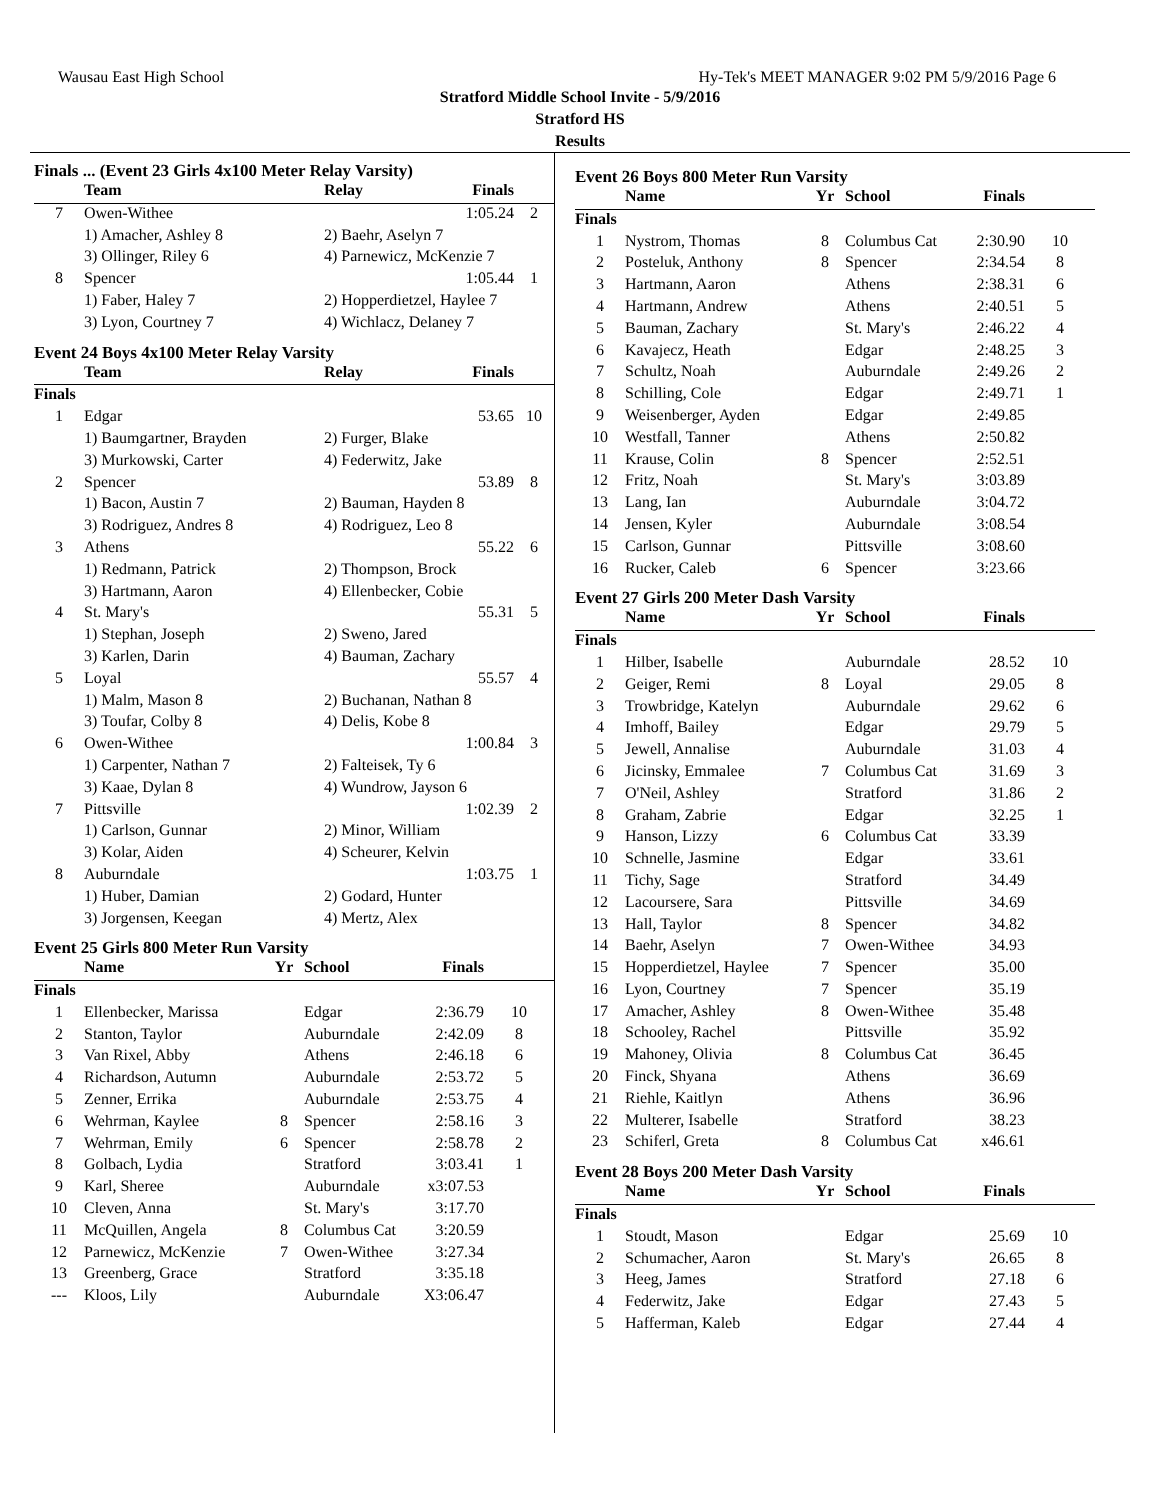Wausau East High School Hy-Tek's MEET MANAGER 9:02 PM 5/9/2016 Page 6
Stratford Middle School Invite - 5/9/2016
Stratford HS
Results
Finals ... (Event 23 Girls 4x100 Meter Relay Varsity)
| | Team | Relay | Finals | |
| --- | --- | --- | --- | --- |
| 7 | Owen-Withee | | 1:05.24 | 2 |
| | 1) Amacher, Ashley 8 | 2) Baehr, Aselyn 7 | | |
| | 3) Ollinger, Riley 6 | 4) Parnewicz, McKenzie 7 | | |
| 8 | Spencer | | 1:05.44 | 1 |
| | 1) Faber, Haley 7 | 2) Hopperdietzel, Haylee 7 | | |
| | 3) Lyon, Courtney 7 | 4) Wichlacz, Delaney 7 | | |
Event 24 Boys 4x100 Meter Relay Varsity
| | Team | Relay | Finals | |
| --- | --- | --- | --- | --- |
| Finals | | | | |
| 1 | Edgar | | 53.65 | 10 |
| | 1) Baumgartner, Brayden | 2) Furger, Blake | | |
| | 3) Murkowski, Carter | 4) Federwitz, Jake | | |
| 2 | Spencer | | 53.89 | 8 |
| | 1) Bacon, Austin 7 | 2) Bauman, Hayden 8 | | |
| | 3) Rodriguez, Andres 8 | 4) Rodriguez, Leo 8 | | |
| 3 | Athens | | 55.22 | 6 |
| | 1) Redmann, Patrick | 2) Thompson, Brock | | |
| | 3) Hartmann, Aaron | 4) Ellenbecker, Cobie | | |
| 4 | St. Mary's | | 55.31 | 5 |
| | 1) Stephan, Joseph | 2) Sweno, Jared | | |
| | 3) Karlen, Darin | 4) Bauman, Zachary | | |
| 5 | Loyal | | 55.57 | 4 |
| | 1) Malm, Mason 8 | 2) Buchanan, Nathan 8 | | |
| | 3) Toufar, Colby 8 | 4) Delis, Kobe 8 | | |
| 6 | Owen-Withee | | 1:00.84 | 3 |
| | 1) Carpenter, Nathan 7 | 2) Falteisek, Ty 6 | | |
| | 3) Kaae, Dylan 8 | 4) Wundrow, Jayson 6 | | |
| 7 | Pittsville | | 1:02.39 | 2 |
| | 1) Carlson, Gunnar | 2) Minor, William | | |
| | 3) Kolar, Aiden | 4) Scheurer, Kelvin | | |
| 8 | Auburndale | | 1:03.75 | 1 |
| | 1) Huber, Damian | 2) Godard, Hunter | | |
| | 3) Jorgensen, Keegan | 4) Mertz, Alex | | |
Event 25 Girls 800 Meter Run Varsity
| | Name | Yr | School | Finals | |
| --- | --- | --- | --- | --- | --- |
| Finals | | | | | |
| 1 | Ellenbecker, Marissa | | Edgar | 2:36.79 | 10 |
| 2 | Stanton, Taylor | | Auburndale | 2:42.09 | 8 |
| 3 | Van Rixel, Abby | | Athens | 2:46.18 | 6 |
| 4 | Richardson, Autumn | | Auburndale | 2:53.72 | 5 |
| 5 | Zenner, Errika | | Auburndale | 2:53.75 | 4 |
| 6 | Wehrman, Kaylee | 8 | Spencer | 2:58.16 | 3 |
| 7 | Wehrman, Emily | 6 | Spencer | 2:58.78 | 2 |
| 8 | Golbach, Lydia | | Stratford | 3:03.41 | 1 |
| 9 | Karl, Sheree | | Auburndale | x3:07.53 | |
| 10 | Cleven, Anna | | St. Mary's | 3:17.70 | |
| 11 | McQuillen, Angela | 8 | Columbus Cat | 3:20.59 | |
| 12 | Parnewicz, McKenzie | 7 | Owen-Withee | 3:27.34 | |
| 13 | Greenberg, Grace | | Stratford | 3:35.18 | |
| --- | Kloos, Lily | | Auburndale | X3:06.47 | |
Event 26 Boys 800 Meter Run Varsity
| | Name | Yr | School | Finals | |
| --- | --- | --- | --- | --- | --- |
| Finals | | | | | |
| 1 | Nystrom, Thomas | 8 | Columbus Cat | 2:30.90 | 10 |
| 2 | Posteluk, Anthony | 8 | Spencer | 2:34.54 | 8 |
| 3 | Hartmann, Aaron | | Athens | 2:38.31 | 6 |
| 4 | Hartmann, Andrew | | Athens | 2:40.51 | 5 |
| 5 | Bauman, Zachary | | St. Mary's | 2:46.22 | 4 |
| 6 | Kavajecz, Heath | | Edgar | 2:48.25 | 3 |
| 7 | Schultz, Noah | | Auburndale | 2:49.26 | 2 |
| 8 | Schilling, Cole | | Edgar | 2:49.71 | 1 |
| 9 | Weisenberger, Ayden | | Edgar | 2:49.85 | |
| 10 | Westfall, Tanner | | Athens | 2:50.82 | |
| 11 | Krause, Colin | 8 | Spencer | 2:52.51 | |
| 12 | Fritz, Noah | | St. Mary's | 3:03.89 | |
| 13 | Lang, Ian | | Auburndale | 3:04.72 | |
| 14 | Jensen, Kyler | | Auburndale | 3:08.54 | |
| 15 | Carlson, Gunnar | | Pittsville | 3:08.60 | |
| 16 | Rucker, Caleb | 6 | Spencer | 3:23.66 | |
Event 27 Girls 200 Meter Dash Varsity
| | Name | Yr | School | Finals | |
| --- | --- | --- | --- | --- | --- |
| Finals | | | | | |
| 1 | Hilber, Isabelle | | Auburndale | 28.52 | 10 |
| 2 | Geiger, Remi | 8 | Loyal | 29.05 | 8 |
| 3 | Trowbridge, Katelyn | | Auburndale | 29.62 | 6 |
| 4 | Imhoff, Bailey | | Edgar | 29.79 | 5 |
| 5 | Jewell, Annalise | | Auburndale | 31.03 | 4 |
| 6 | Jicinsky, Emmalee | 7 | Columbus Cat | 31.69 | 3 |
| 7 | O'Neil, Ashley | | Stratford | 31.86 | 2 |
| 8 | Graham, Zabrie | | Edgar | 32.25 | 1 |
| 9 | Hanson, Lizzy | 6 | Columbus Cat | 33.39 | |
| 10 | Schnelle, Jasmine | | Edgar | 33.61 | |
| 11 | Tichy, Sage | | Stratford | 34.49 | |
| 12 | Lacoursere, Sara | | Pittsville | 34.69 | |
| 13 | Hall, Taylor | 8 | Spencer | 34.82 | |
| 14 | Baehr, Aselyn | 7 | Owen-Withee | 34.93 | |
| 15 | Hopperdietzel, Haylee | 7 | Spencer | 35.00 | |
| 16 | Lyon, Courtney | 7 | Spencer | 35.19 | |
| 17 | Amacher, Ashley | 8 | Owen-Withee | 35.48 | |
| 18 | Schooley, Rachel | | Pittsville | 35.92 | |
| 19 | Mahoney, Olivia | 8 | Columbus Cat | 36.45 | |
| 20 | Finck, Shyana | | Athens | 36.69 | |
| 21 | Riehle, Kaitlyn | | Athens | 36.96 | |
| 22 | Multerer, Isabelle | | Stratford | 38.23 | |
| 23 | Schiferl, Greta | 8 | Columbus Cat | x46.61 | |
Event 28 Boys 200 Meter Dash Varsity
| | Name | Yr | School | Finals | |
| --- | --- | --- | --- | --- | --- |
| Finals | | | | | |
| 1 | Stoudt, Mason | | Edgar | 25.69 | 10 |
| 2 | Schumacher, Aaron | | St. Mary's | 26.65 | 8 |
| 3 | Heeg, James | | Stratford | 27.18 | 6 |
| 4 | Federwitz, Jake | | Edgar | 27.43 | 5 |
| 5 | Hafferman, Kaleb | | Edgar | 27.44 | 4 |